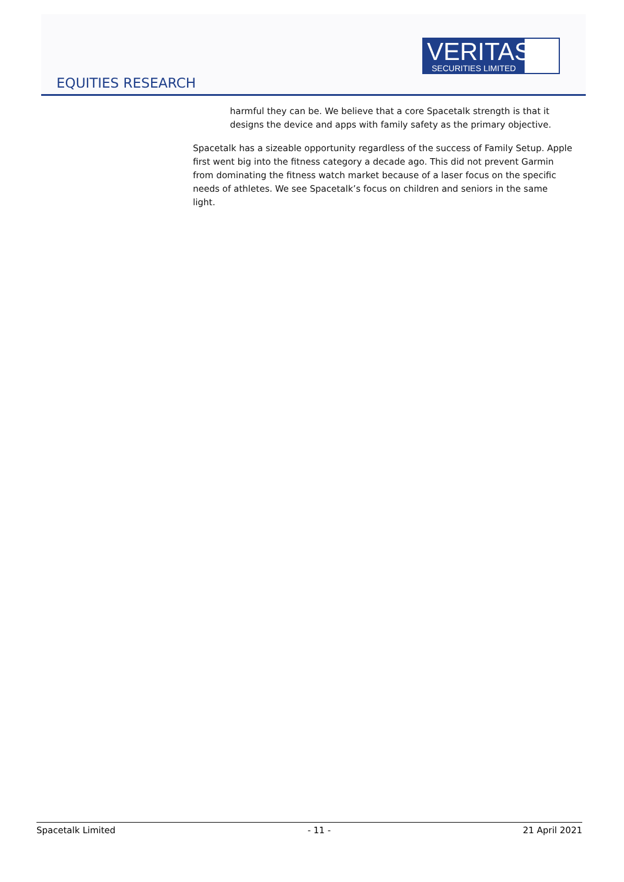VERITAS
SECURITIES LIMITED
EQUITIES RESEARCH
harmful they can be. We believe that a core Spacetalk strength is that it designs the device and apps with family safety as the primary objective.
Spacetalk has a sizeable opportunity regardless of the success of Family Setup. Apple first went big into the fitness category a decade ago. This did not prevent Garmin from dominating the fitness watch market because of a laser focus on the specific needs of athletes. We see Spacetalk’s focus on children and seniors in the same light.
Spacetalk Limited - 11 - 21 April 2021